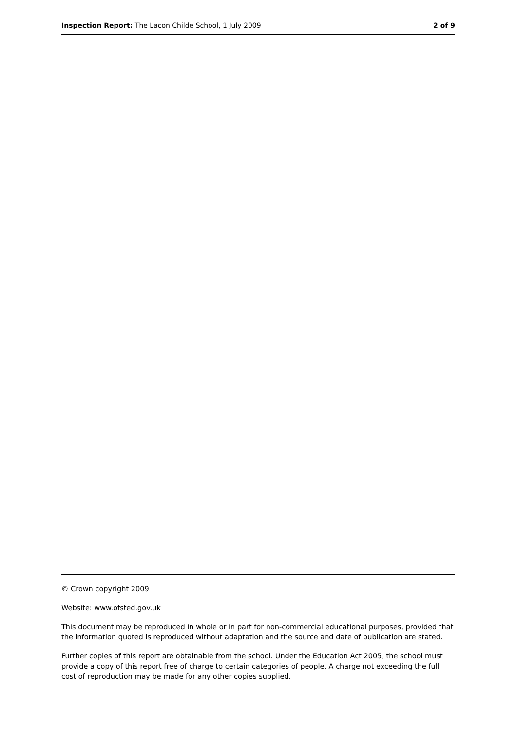Inspection Report: The Lacon Childe School, 1 July 2009 2 of 9
.
© Crown copyright 2009
Website: www.ofsted.gov.uk
This document may be reproduced in whole or in part for non-commercial educational purposes, provided that the information quoted is reproduced without adaptation and the source and date of publication are stated.
Further copies of this report are obtainable from the school. Under the Education Act 2005, the school must provide a copy of this report free of charge to certain categories of people. A charge not exceeding the full cost of reproduction may be made for any other copies supplied.